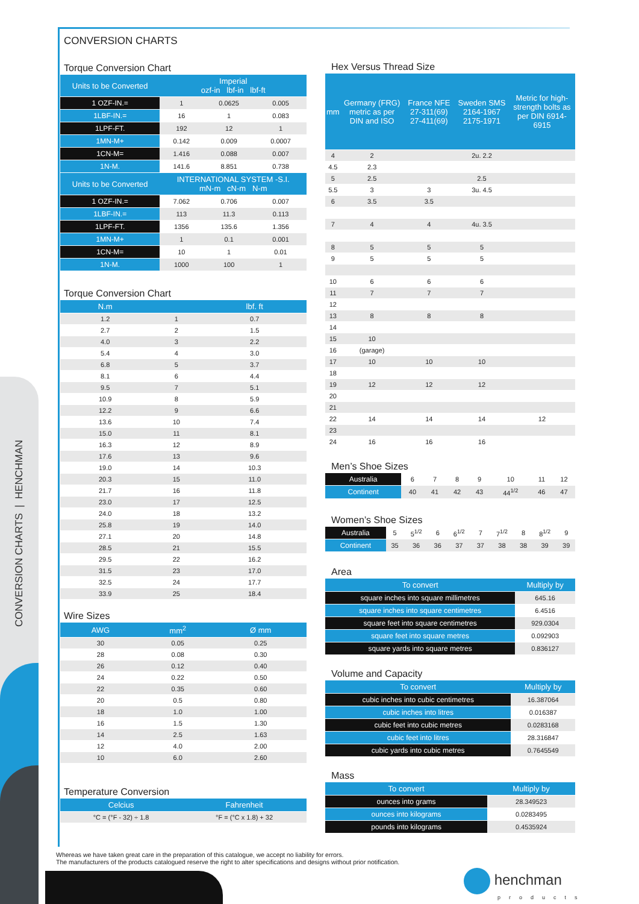CONVERSION CHARTS | HENCHMAN
CONVERSION CHARTS
Torque Conversion Chart
| Units to be Converted | Imperial ozf-in lbf-in lbf-ft | | |
| --- | --- | --- | --- |
| 1 OZF-IN.= | 1 | 0.0625 | 0.005 |
| 1LBF-IN.= | 16 | 1 | 0.083 |
| 1LPF-FT. | 192 | 12 | 1 |
| 1MN-M+ | 0.142 | 0.009 | 0.0007 |
| 1CN-M= | 1.416 | 0.088 | 0.007 |
| 1N-M. | 141.6 | 8.851 | 0.738 |
| Units to be Converted | INTERNATIONAL SYSTEM -S.I. mN-m cN-m N-m | | |
| 1 OZF-IN.= | 7.062 | 0.706 | 0.007 |
| 1LBF-IN.= | 113 | 11.3 | 0.113 |
| 1LPF-FT. | 1356 | 135.6 | 1.356 |
| 1MN-M+ | 1 | 0.1 | 0.001 |
| 1CN-M= | 10 | 1 | 0.01 |
| 1N-M. | 1000 | 100 | 1 |
Torque Conversion Chart
| N.m | | lbf. ft |
| --- | --- | --- |
| 1.2 | 1 | 0.7 |
| 2.7 | 2 | 1.5 |
| 4.0 | 3 | 2.2 |
| 5.4 | 4 | 3.0 |
| 6.8 | 5 | 3.7 |
| 8.1 | 6 | 4.4 |
| 9.5 | 7 | 5.1 |
| 10.9 | 8 | 5.9 |
| 12.2 | 9 | 6.6 |
| 13.6 | 10 | 7.4 |
| 15.0 | 11 | 8.1 |
| 16.3 | 12 | 8.9 |
| 17.6 | 13 | 9.6 |
| 19.0 | 14 | 10.3 |
| 20.3 | 15 | 11.0 |
| 21.7 | 16 | 11.8 |
| 23.0 | 17 | 12.5 |
| 24.0 | 18 | 13.2 |
| 25.8 | 19 | 14.0 |
| 27.1 | 20 | 14.8 |
| 28.5 | 21 | 15.5 |
| 29.5 | 22 | 16.2 |
| 31.5 | 23 | 17.0 |
| 32.5 | 24 | 17.7 |
| 33.9 | 25 | 18.4 |
Wire Sizes
| AWG | mm<sup>2</sup> | Ø mm |
| --- | --- | --- |
| 30 | 0.05 | 0.25 |
| 28 | 0.08 | 0.30 |
| 26 | 0.12 | 0.40 |
| 24 | 0.22 | 0.50 |
| 22 | 0.35 | 0.60 |
| 20 | 0.5 | 0.80 |
| 18 | 1.0 | 1.00 |
| 16 | 1.5 | 1.30 |
| 14 | 2.5 | 1.63 |
| 12 | 4.0 | 2.00 |
| 10 | 6.0 | 2.60 |
Temperature Conversion
| Celcius | Fahrenheit |
| --- | --- |
| °C = (°F - 32) ÷ 1.8 | °F = (°C x 1.8) + 32 |
Hex Versus Thread Size
| mm | Germany (FRG) metric as per DIN and ISO | France NFE 27-311(69) 27-411(69) | Sweden SMS 2164-1967 2175-1971 | Metric for high-strength bolts as per DIN 6914-6915 |
| --- | --- | --- | --- | --- |
| 4 | 2 | | 2u. 2.2 | |
| 4.5 | 2.3 | | | |
| 5 | 2.5 | | 2.5 | |
| 5.5 | 3 | 3 | 3u. 4.5 | |
| 6 | 3.5 | 3.5 | | |
| 7 | 4 | 4 | 4u. 3.5 | |
| 8 | 5 | 5 | 5 | |
| 9 | 5 | 5 | 5 | |
| 10 | 6 | 6 | 6 | |
| 11 | 7 | 7 | 7 | |
| 12 | | | | |
| 13 | 8 | 8 | 8 | |
| 14 | | | | |
| 15 | 10 | | | |
| 16 | (garage) | | | |
| 17 | 10 | 10 | 10 | |
| 18 | | | | |
| 19 | 12 | 12 | 12 | |
| 20 | | | | |
| 21 | | | | |
| 22 | 14 | 14 | 14 | 12 |
| 23 | | | | |
| 24 | 16 | 16 | 16 | |
Men’s Shoe Sizes
| Australia | 6 | 7 | 8 | 9 | 10 | 11 | 12 |
| Continent | 40 | 41 | 42 | 43 | 44<sup>1/2</sup> | 46 | 47 |
Women’s Shoe Sizes
| Australia | 5 | 5<sup>1/2</sup> | 6 | 6<sup>1/2</sup> | 7 | 7<sup>1/2</sup> | 8 | 8<sup>1/2</sup> | 9 |
| Continent | 35 | 36 | 36 | 37 | 37 | 38 | 38 | 39 | 39 |
Area
| To convert | Multiply by |
| --- | --- |
| square inches into square millimetres | 645.16 |
| square inches into square centimetres | 6.4516 |
| square feet into square centimetres | 929.0304 |
| square feet into square metres | 0.092903 |
| square yards into square metres | 0.836127 |
Volume and Capacity
| To convert | Multiply by |
| --- | --- |
| cubic inches into cubic centimetres | 16.387064 |
| cubic inches into litres | 0.016387 |
| cubic feet into cubic metres | 0.0283168 |
| cubic feet into litres | 28.316847 |
| cubic yards into cubic metres | 0.7645549 |
Mass
| To convert | Multiply by |
| --- | --- |
| ounces into grams | 28.349523 |
| ounces into kilograms | 0.0283495 |
| pounds into kilograms | 0.4535924 |
Whereas we have taken great care in the preparation of this catalogue, we accept no liability for errors.
The manufacturers of the products catalogued reserve the right to alter specifications and designs without prior notification.
henchman
products